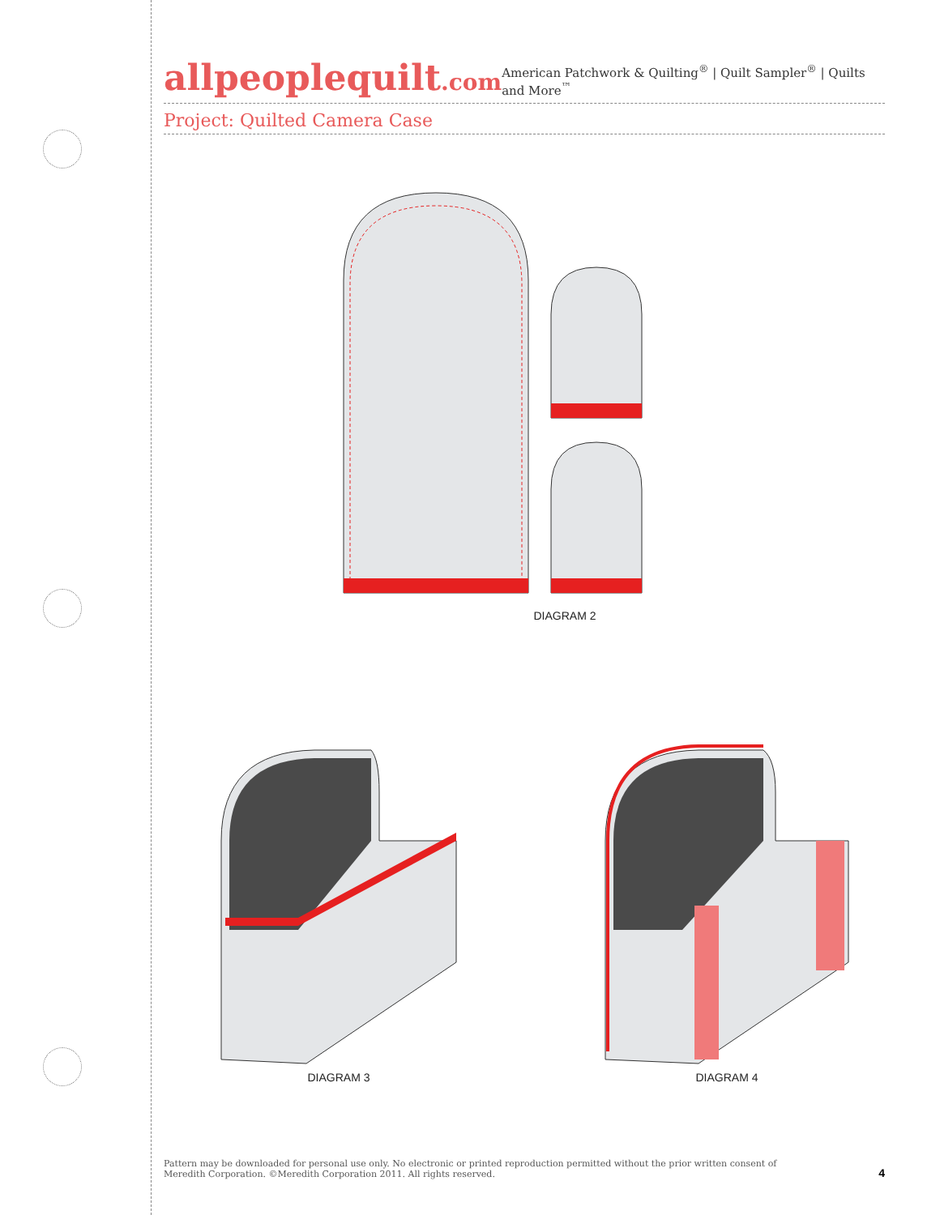allpeoplequilt.com
American Patchwork & Quilting<sup>®</sup> | Quilt Sampler<sup>®</sup> | Quilts and More<sup>™</sup>
Project: Quilted Camera Case
DIAGRAM 2
DIAGRAM 3 DIAGRAM 4
Pattern may be downloaded for personal use only. No electronic or printed reproduction permitted without the prior written consent of
Meredith Corporation. ©Meredith Corporation 2011. All rights reserved.
4